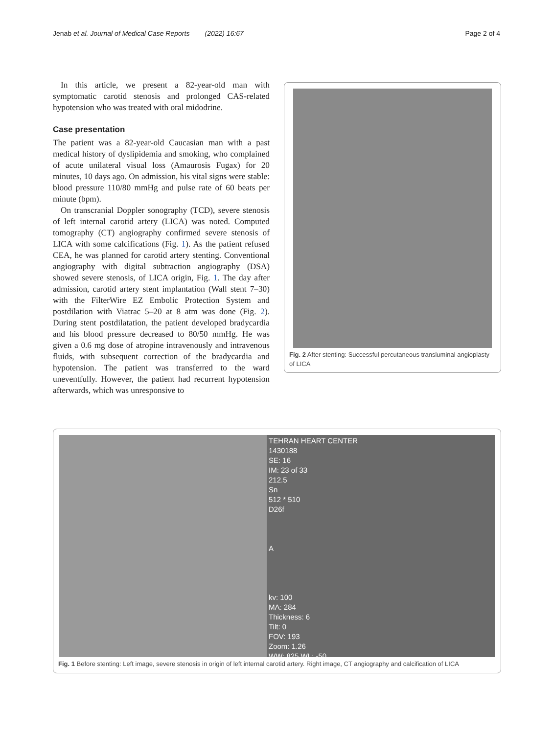Jenab et al. Journal of Medical Case Reports (2022) 16:67 Page 2 of 4
In this article, we present a 82-year-old man with symptomatic carotid stenosis and prolonged CAS-related hypotension who was treated with oral midodrine.
Case presentation
The patient was a 82-year-old Caucasian man with a past medical history of dyslipidemia and smoking, who complained of acute unilateral visual loss (Amaurosis Fugax) for 20 minutes, 10 days ago. On admission, his vital signs were stable: blood pressure 110/80 mmHg and pulse rate of 60 beats per minute (bpm).
On transcranial Doppler sonography (TCD), severe stenosis of left internal carotid artery (LICA) was noted. Computed tomography (CT) angiography confirmed severe stenosis of LICA with some calcifications (Fig. 1). As the patient refused CEA, he was planned for carotid artery stenting. Conventional angiography with digital subtraction angiography (DSA) showed severe stenosis, of LICA origin, Fig. 1. The day after admission, carotid artery stent implantation (Wall stent 7–30) with the FilterWire EZ Embolic Protection System and postdilation with Viatrac 5–20 at 8 atm was done (Fig. 2). During stent postdilatation, the patient developed bradycardia and his blood pressure decreased to 80/50 mmHg. He was given a 0.6 mg dose of atropine intravenously and intravenous fluids, with subsequent correction of the bradycardia and hypotension. The patient was transferred to the ward uneventfully. However, the patient had recurrent hypotension afterwards, which was unresponsive to
Fig. 2 After stenting: Successful percutaneous transluminal angioplasty of LICA
TEHRAN HEART CENTER
1430188
SE: 16
IM: 23 of 33
212.5
Sn
512 * 510
D26f
A
kv: 100
MA: 284
Thickness: 6
Tilt: 0
FOV: 193
Zoom: 1.26
WW: 825 WL: -50
Fig. 1 Before stenting: Left image, severe stenosis in origin of left internal carotid artery. Right image, CT angiography and calcification of LICA